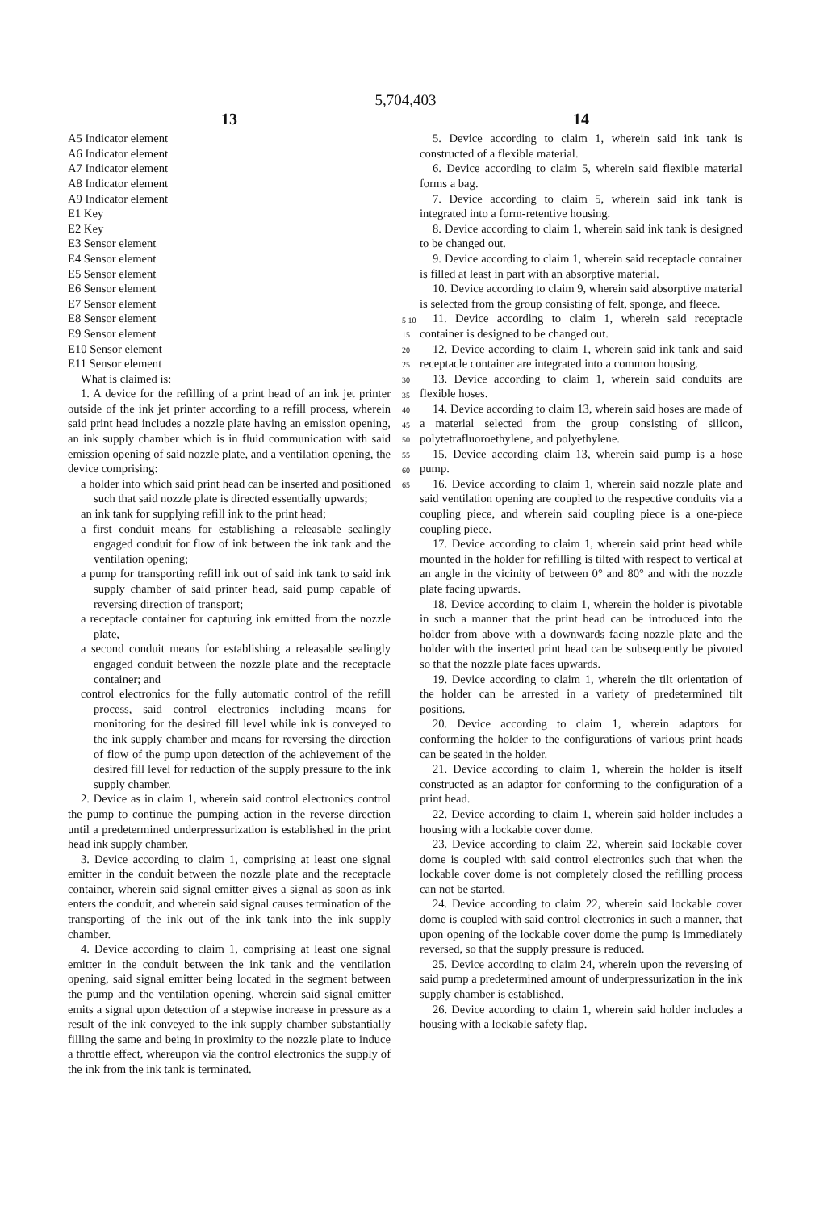5,704,403
13
A5 Indicator element
A6 Indicator element
A7 Indicator element
A8 Indicator element
A9 Indicator element
E1 Key
E2 Key
E3 Sensor element
E4 Sensor element
E5 Sensor element
E6 Sensor element
E7 Sensor element
E8 Sensor element
E9 Sensor element
E10 Sensor element
E11 Sensor element
What is claimed is:
1. A device for the refilling of a print head of an ink jet printer outside of the ink jet printer according to a refill process, wherein said print head includes a nozzle plate having an emission opening, an ink supply chamber which is in fluid communication with said emission opening of said nozzle plate, and a ventilation opening, the device comprising:
a holder into which said print head can be inserted and positioned such that said nozzle plate is directed essentially upwards;
an ink tank for supplying refill ink to the print head;
a first conduit means for establishing a releasable sealingly engaged conduit for flow of ink between the ink tank and the ventilation opening;
a pump for transporting refill ink out of said ink tank to said ink supply chamber of said printer head, said pump capable of reversing direction of transport;
a receptacle container for capturing ink emitted from the nozzle plate,
a second conduit means for establishing a releasable sealingly engaged conduit between the nozzle plate and the receptacle container; and
control electronics for the fully automatic control of the refill process, said control electronics including means for monitoring for the desired fill level while ink is conveyed to the ink supply chamber and means for reversing the direction of flow of the pump upon detection of the achievement of the desired fill level for reduction of the supply pressure to the ink supply chamber.
2. Device as in claim 1, wherein said control electronics control the pump to continue the pumping action in the reverse direction until a predetermined underpressurization is established in the print head ink supply chamber.
3. Device according to claim 1, comprising at least one signal emitter in the conduit between the nozzle plate and the receptacle container, wherein said signal emitter gives a signal as soon as ink enters the conduit, and wherein said signal causes termination of the transporting of the ink out of the ink tank into the ink supply chamber.
4. Device according to claim 1, comprising at least one signal emitter in the conduit between the ink tank and the ventilation opening, said signal emitter being located in the segment between the pump and the ventilation opening, wherein said signal emitter emits a signal upon detection of a stepwise increase in pressure as a result of the ink conveyed to the ink supply chamber substantially filling the same and being in proximity to the nozzle plate to induce a throttle effect, whereupon via the control electronics the supply of the ink from the ink tank is terminated.
5 10 15 20 25 30 35 40 45 50 55 60 65
14
5. Device according to claim 1, wherein said ink tank is constructed of a flexible material.
6. Device according to claim 5, wherein said flexible material forms a bag.
7. Device according to claim 5, wherein said ink tank is integrated into a form-retentive housing.
8. Device according to claim 1, wherein said ink tank is designed to be changed out.
9. Device according to claim 1, wherein said receptacle container is filled at least in part with an absorptive material.
10. Device according to claim 9, wherein said absorptive material is selected from the group consisting of felt, sponge, and fleece.
11. Device according to claim 1, wherein said receptacle container is designed to be changed out.
12. Device according to claim 1, wherein said ink tank and said receptacle container are integrated into a common housing.
13. Device according to claim 1, wherein said conduits are flexible hoses.
14. Device according to claim 13, wherein said hoses are made of a material selected from the group consisting of silicon, polytetrafluoroethylene, and polyethylene.
15. Device according claim 13, wherein said pump is a hose pump.
16. Device according to claim 1, wherein said nozzle plate and said ventilation opening are coupled to the respective conduits via a coupling piece, and wherein said coupling piece is a one-piece coupling piece.
17. Device according to claim 1, wherein said print head while mounted in the holder for refilling is tilted with respect to vertical at an angle in the vicinity of between 0° and 80° and with the nozzle plate facing upwards.
18. Device according to claim 1, wherein the holder is pivotable in such a manner that the print head can be introduced into the holder from above with a downwards facing nozzle plate and the holder with the inserted print head can be subsequently be pivoted so that the nozzle plate faces upwards.
19. Device according to claim 1, wherein the tilt orientation of the holder can be arrested in a variety of predetermined tilt positions.
20. Device according to claim 1, wherein adaptors for conforming the holder to the configurations of various print heads can be seated in the holder.
21. Device according to claim 1, wherein the holder is itself constructed as an adaptor for conforming to the configuration of a print head.
22. Device according to claim 1, wherein said holder includes a housing with a lockable cover dome.
23. Device according to claim 22, wherein said lockable cover dome is coupled with said control electronics such that when the lockable cover dome is not completely closed the refilling process can not be started.
24. Device according to claim 22, wherein said lockable cover dome is coupled with said control electronics in such a manner, that upon opening of the lockable cover dome the pump is immediately reversed, so that the supply pressure is reduced.
25. Device according to claim 24, wherein upon the reversing of said pump a predetermined amount of underpressurization in the ink supply chamber is established.
26. Device according to claim 1, wherein said holder includes a housing with a lockable safety flap.